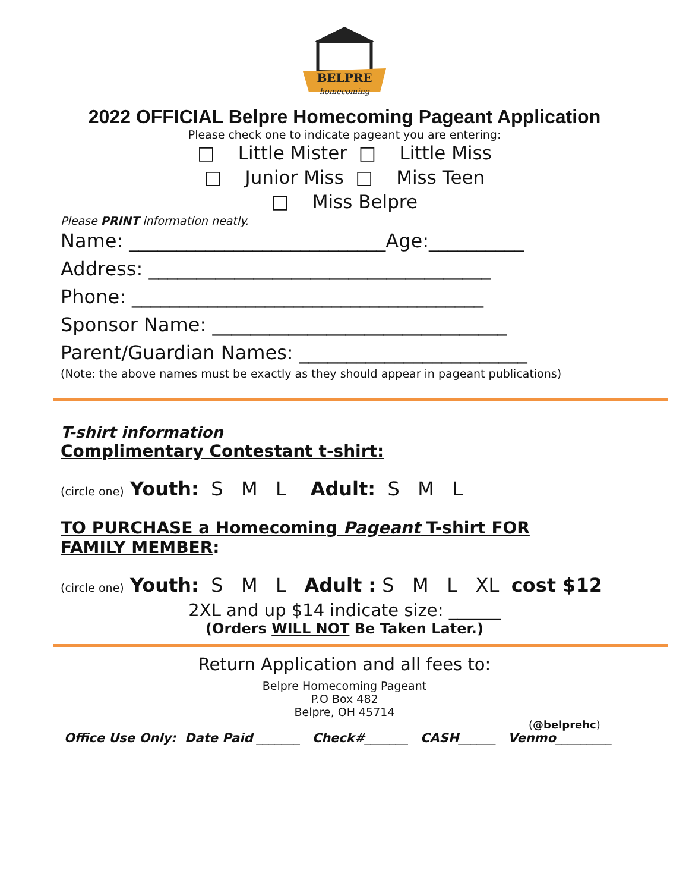BELPRE
homecoming
2022 OFFICIAL Belpre Homecoming Pageant Application
Please check one to indicate pageant you are entering:
□ Little Mister □ Little Miss
□ Junior Miss □ Miss Teen
□ Miss Belpre
Please PRINT information neatly.
Name: ___________________________Age:__________
Address: ____________________________________
Phone: _____________________________________
Sponsor Name: _______________________________
Parent/Guardian Names: ________________________
(Note: the above names must be exactly as they should appear in pageant publications)
T-shirt information
Complimentary Contestant t-shirt:
(circle one) Youth: S M L Adult: S M L
TO PURCHASE a Homecoming Pageant T-shirt FOR FAMILY MEMBER:
(circle one) Youth: S M L Adult : S M L XL cost $12
2XL and up $14 indicate size: ______
(Orders WILL NOT Be Taken Later.)
Return Application and all fees to:
Belpre Homecoming Pageant
P.O Box 482
Belpre, OH 45714
(@belprehc)
Office Use Only: Date Paid _______ Check#_______ CASH______ Venmo_________